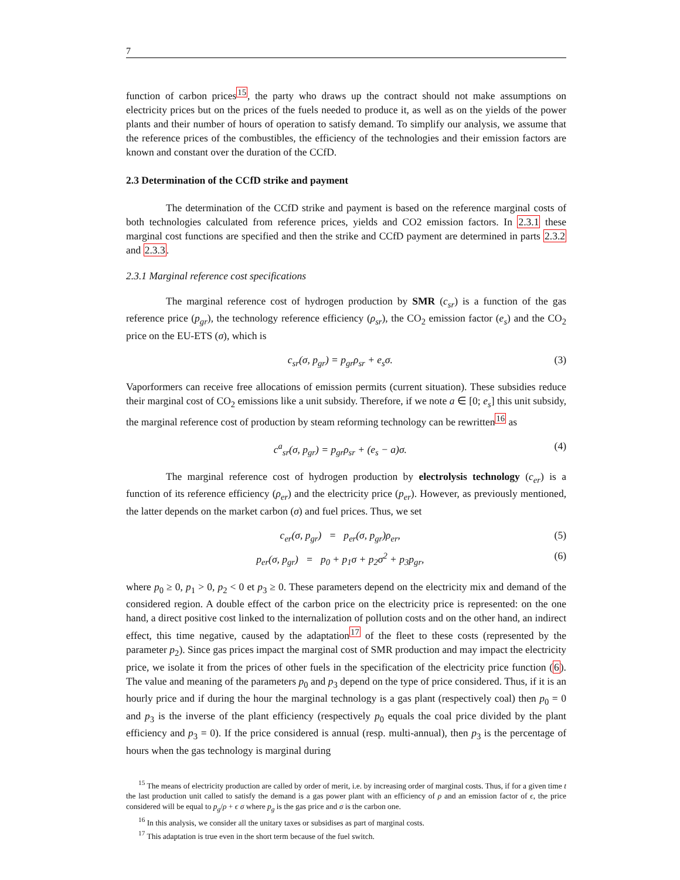7
function of carbon prices<sup>15</sup>, the party who draws up the contract should not make assumptions on electricity prices but on the prices of the fuels needed to produce it, as well as on the yields of the power plants and their number of hours of operation to satisfy demand. To simplify our analysis, we assume that the reference prices of the combustibles, the efficiency of the technologies and their emission factors are known and constant over the duration of the CCfD.
2.3 Determination of the CCfD strike and payment
The determination of the CCfD strike and payment is based on the reference marginal costs of both technologies calculated from reference prices, yields and CO2 emission factors. In 2.3.1 these marginal cost functions are specified and then the strike and CCfD payment are determined in parts 2.3.2 and 2.3.3.
2.3.1 Marginal reference cost specifications
The marginal reference cost of hydrogen production by SMR (c<sub>sr</sub>) is a function of the gas reference price (p<sub>gr</sub>), the technology reference efficiency (ρ<sub>sr</sub>), the CO<sub>2</sub> emission factor (e<sub>s</sub>) and the CO<sub>2</sub> price on the EU-ETS (σ), which is
c<sub>sr</sub>(σ, p<sub>gr</sub>) = p<sub>gr</sub>ρ<sub>sr</sub> + e<sub>s</sub>σ. (3)
Vaporformers can receive free allocations of emission permits (current situation). These subsidies reduce their marginal cost of CO<sub>2</sub> emissions like a unit subsidy. Therefore, if we note a ∈ [0; e<sub>s</sub>] this unit subsidy, the marginal reference cost of production by steam reforming technology can be rewritten<sup>16</sup> as
c<sup>a</sup><sub>sr</sub>(σ, p<sub>gr</sub>) = p<sub>gr</sub>ρ<sub>sr</sub> + (e<sub>s</sub> − a)σ. (4)
The marginal reference cost of hydrogen production by electrolysis technology (c<sub>er</sub>) is a function of its reference efficiency (ρ<sub>er</sub>) and the electricity price (p<sub>er</sub>). However, as previously mentioned, the latter depends on the market carbon (σ) and fuel prices. Thus, we set
c<sub>er</sub>(σ, p<sub>gr</sub>) = p<sub>er</sub>(σ, p<sub>gr</sub>)ρ<sub>er</sub>, (5)
p<sub>er</sub>(σ, p<sub>gr</sub>) = p<sub>0</sub> + p<sub>1</sub>σ + p<sub>2</sub>σ<sup>2</sup> + p<sub>3</sub>p<sub>gr</sub>, (6)
where p<sub>0</sub> ≥ 0, p<sub>1</sub> > 0, p<sub>2</sub> < 0 et p<sub>3</sub> ≥ 0. These parameters depend on the electricity mix and demand of the considered region. A double effect of the carbon price on the electricity price is represented: on the one hand, a direct positive cost linked to the internalization of pollution costs and on the other hand, an indirect effect, this time negative, caused by the adaptation<sup>17</sup> of the fleet to these costs (represented by the parameter p<sub>2</sub>). Since gas prices impact the marginal cost of SMR production and may impact the electricity price, we isolate it from the prices of other fuels in the specification of the electricity price function (6). The value and meaning of the parameters p<sub>0</sub> and p<sub>3</sub> depend on the type of price considered. Thus, if it is an hourly price and if during the hour the marginal technology is a gas plant (respectively coal) then p<sub>0</sub> = 0 and p<sub>3</sub> is the inverse of the plant efficiency (respectively p<sub>0</sub> equals the coal price divided by the plant efficiency and p<sub>3</sub> = 0). If the price considered is annual (resp. multi-annual), then p<sub>3</sub> is the percentage of hours when the gas technology is marginal during
<sup>15</sup> The means of electricity production are called by order of merit, i.e. by increasing order of marginal costs. Thus, if for a given time t the last production unit called to satisfy the demand is a gas power plant with an efficiency of ρ and an emission factor of ϵ, the price considered will be equal to p<sub>g</sub>/ρ + ϵ σ where p<sub>g</sub> is the gas price and σ is the carbon one.
<sup>16</sup> In this analysis, we consider all the unitary taxes or subsidises as part of marginal costs.
<sup>17</sup> This adaptation is true even in the short term because of the fuel switch.